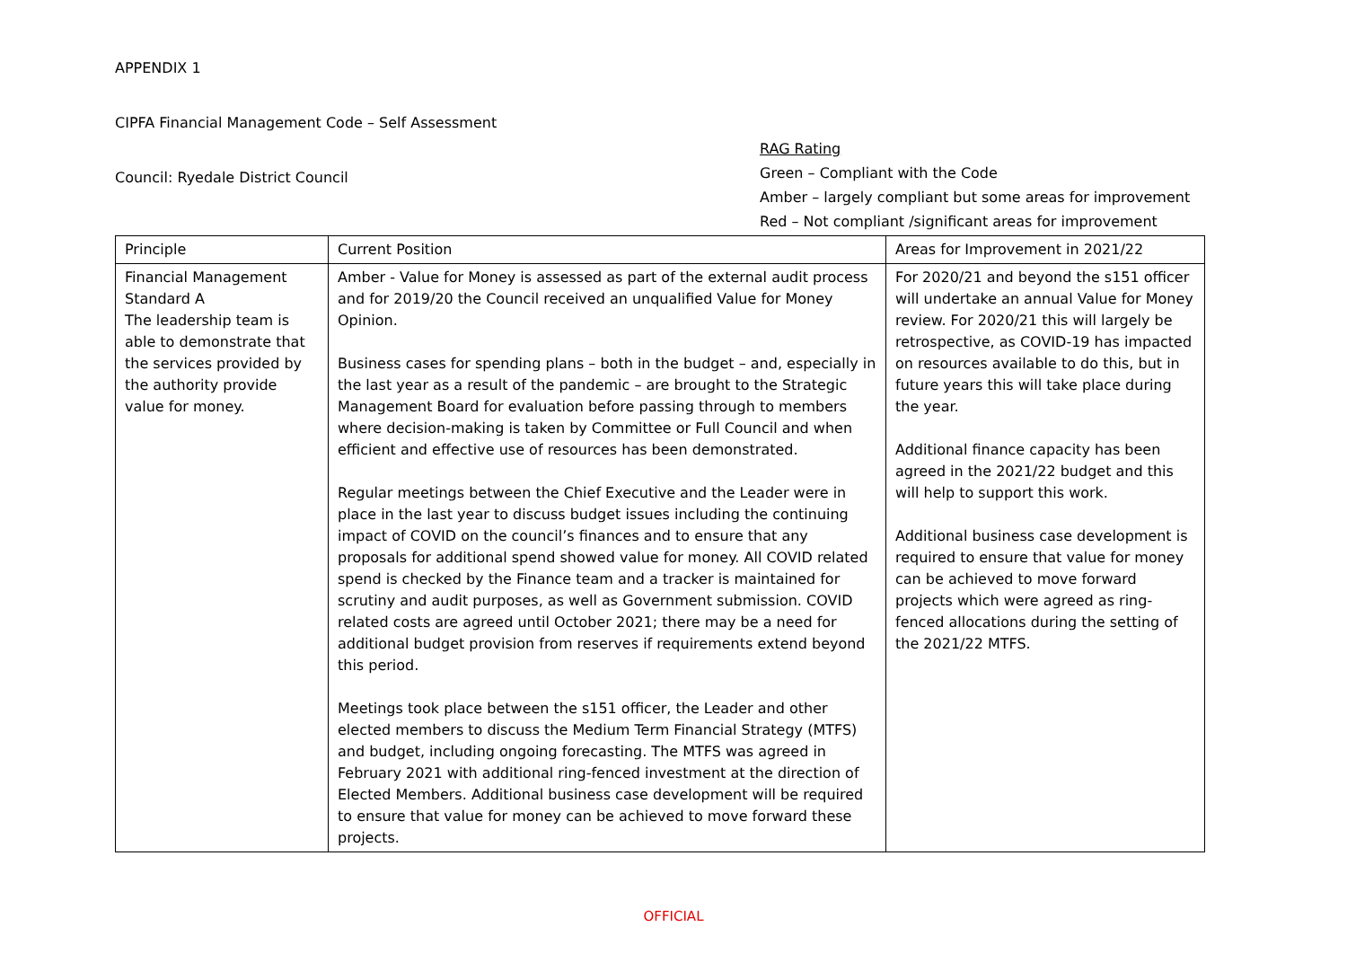APPENDIX 1
CIPFA Financial Management Code – Self Assessment
Council: Ryedale District Council
RAG Rating
Green – Compliant with the Code
Amber – largely compliant but some areas for improvement
Red – Not compliant /significant areas for improvement
| Principle | Current Position | Areas for Improvement in 2021/22 |
| --- | --- | --- |
| Financial Management Standard A The leadership team is able to demonstrate that the services provided by the authority provide value for money. | Amber - Value for Money is assessed as part of the external audit process and for 2019/20 the Council received an unqualified Value for Money Opinion. Business cases for spending plans – both in the budget – and, especially in the last year as a result of the pandemic – are brought to the Strategic Management Board for evaluation before passing through to members where decision-making is taken by Committee or Full Council and when efficient and effective use of resources has been demonstrated. Regular meetings between the Chief Executive and the Leader were in place in the last year to discuss budget issues including the continuing impact of COVID on the council’s finances and to ensure that any proposals for additional spend showed value for money. All COVID related spend is checked by the Finance team and a tracker is maintained for scrutiny and audit purposes, as well as Government submission. COVID related costs are agreed until October 2021; there may be a need for additional budget provision from reserves if requirements extend beyond this period. Meetings took place between the s151 officer, the Leader and other elected members to discuss the Medium Term Financial Strategy (MTFS) and budget, including ongoing forecasting. The MTFS was agreed in February 2021 with additional ring-fenced investment at the direction of Elected Members. Additional business case development will be required to ensure that value for money can be achieved to move forward these projects. | For 2020/21 and beyond the s151 officer will undertake an annual Value for Money review. For 2020/21 this will largely be retrospective, as COVID-19 has impacted on resources available to do this, but in future years this will take place during the year. Additional finance capacity has been agreed in the 2021/22 budget and this will help to support this work. Additional business case development is required to ensure that value for money can be achieved to move forward projects which were agreed as ring-fenced allocations during the setting of the 2021/22 MTFS. |
OFFICIAL